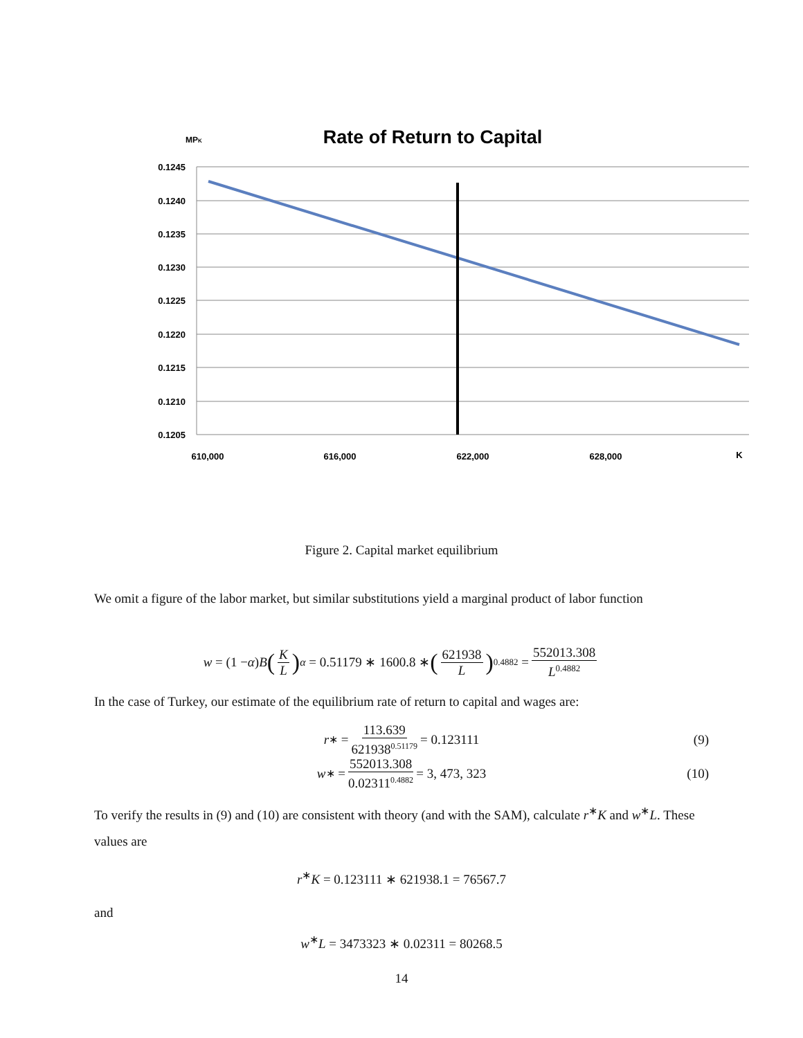MPK
Rate of Return to Capital
0.1245
0.1240
0.1235
0.1230
0.1225
0.1220
0.1215
0.1210
0.1205
610,000
616,000
622,000
628,000
K
Figure 2. Capital market equilibrium
We omit a figure of the labor market, but similar substitutions yield a marginal product of labor function
w = (1 − α) B (K L)<sup>α</sup> = 0.51179 ∗ 1600.8 ∗ (621938 L)<sup>0.4882</sup> = 552013.308 L<sup>0.4882</sup>
In the case of Turkey, our estimate of the equilibrium rate of return to capital and wages are:
r<sup>∗</sup> = 113.639 621938<sup>0.51179</sup> = 0.123111 (9)
w<sup>∗</sup> = 552013.308 0.02311<sup>0.4882</sup> = 3, 473, 323 (10)
To verify the results in (9) and (10) are consistent with theory (and with the SAM), calculate r<sup>∗</sup>K and w<sup>∗</sup>L. These values are
r<sup>∗</sup>K = 0.123111 ∗ 621938.1 = 76567.7
and
w<sup>∗</sup>L = 3473323 ∗ 0.02311 = 80268.5
14